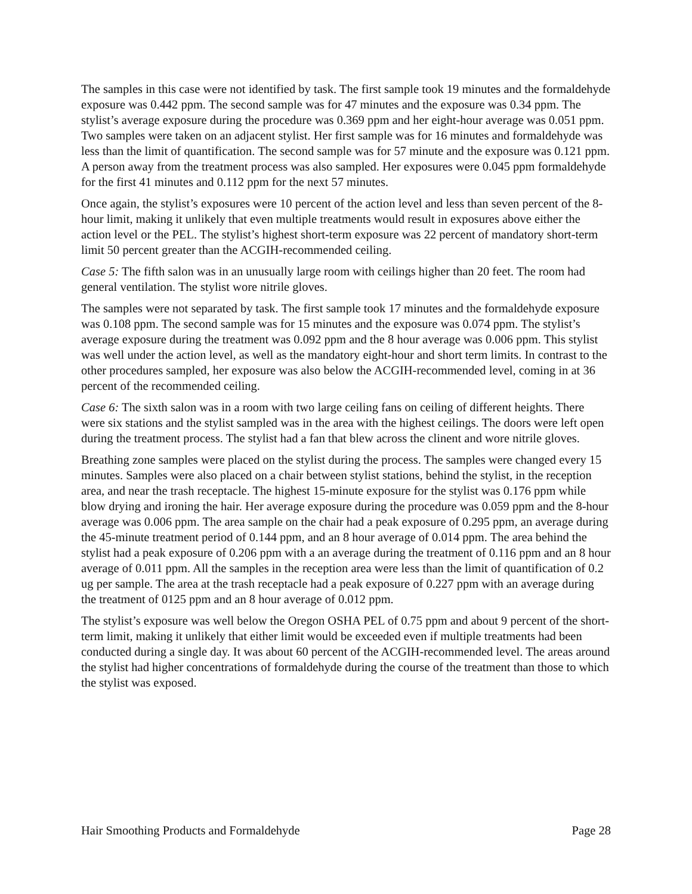The samples in this case were not identified by task. The first sample took 19 minutes and the formaldehyde exposure was 0.442 ppm. The second sample was for 47 minutes and the exposure was 0.34 ppm. The stylist’s average exposure during the procedure was 0.369 ppm and her eight-hour average was 0.051 ppm. Two samples were taken on an adjacent stylist. Her first sample was for 16 minutes and formaldehyde was less than the limit of quantification. The second sample was for 57 minute and the exposure was 0.121 ppm. A person away from the treatment process was also sampled. Her exposures were 0.045 ppm formaldehyde for the first 41 minutes and 0.112 ppm for the next 57 minutes.
Once again, the stylist’s exposures were 10 percent of the action level and less than seven percent of the 8-hour limit, making it unlikely that even multiple treatments would result in exposures above either the action level or the PEL. The stylist’s highest short-term exposure was 22 percent of mandatory short-term limit 50 percent greater than the ACGIH-recommended ceiling.
Case 5: The fifth salon was in an unusually large room with ceilings higher than 20 feet. The room had general ventilation. The stylist wore nitrile gloves.
The samples were not separated by task. The first sample took 17 minutes and the formaldehyde exposure was 0.108 ppm. The second sample was for 15 minutes and the exposure was 0.074 ppm. The stylist’s average exposure during the treatment was 0.092 ppm and the 8 hour average was 0.006 ppm. This stylist was well under the action level, as well as the mandatory eight-hour and short term limits. In contrast to the other procedures sampled, her exposure was also below the ACGIH-recommended level, coming in at 36 percent of the recommended ceiling.
Case 6: The sixth salon was in a room with two large ceiling fans on ceiling of different heights. There were six stations and the stylist sampled was in the area with the highest ceilings. The doors were left open during the treatment process. The stylist had a fan that blew across the clinent and wore nitrile gloves.
Breathing zone samples were placed on the stylist during the process. The samples were changed every 15 minutes. Samples were also placed on a chair between stylist stations, behind the stylist, in the reception area, and near the trash receptacle. The highest 15-minute exposure for the stylist was 0.176 ppm while blow drying and ironing the hair. Her average exposure during the procedure was 0.059 ppm and the 8-hour average was 0.006 ppm. The area sample on the chair had a peak exposure of 0.295 ppm, an average during the 45-minute treatment period of 0.144 ppm, and an 8 hour average of 0.014 ppm. The area behind the stylist had a peak exposure of 0.206 ppm with a an average during the treatment of 0.116 ppm and an 8 hour average of 0.011 ppm. All the samples in the reception area were less than the limit of quantification of 0.2 ug per sample. The area at the trash receptacle had a peak exposure of 0.227 ppm with an average during the treatment of 0125 ppm and an 8 hour average of 0.012 ppm.
The stylist’s exposure was well below the Oregon OSHA PEL of 0.75 ppm and about 9 percent of the short-term limit, making it unlikely that either limit would be exceeded even if multiple treatments had been conducted during a single day. It was about 60 percent of the ACGIH-recommended level. The areas around the stylist had higher concentrations of formaldehyde during the course of the treatment than those to which the stylist was exposed.
Hair Smoothing Products and Formaldehyde Page 28